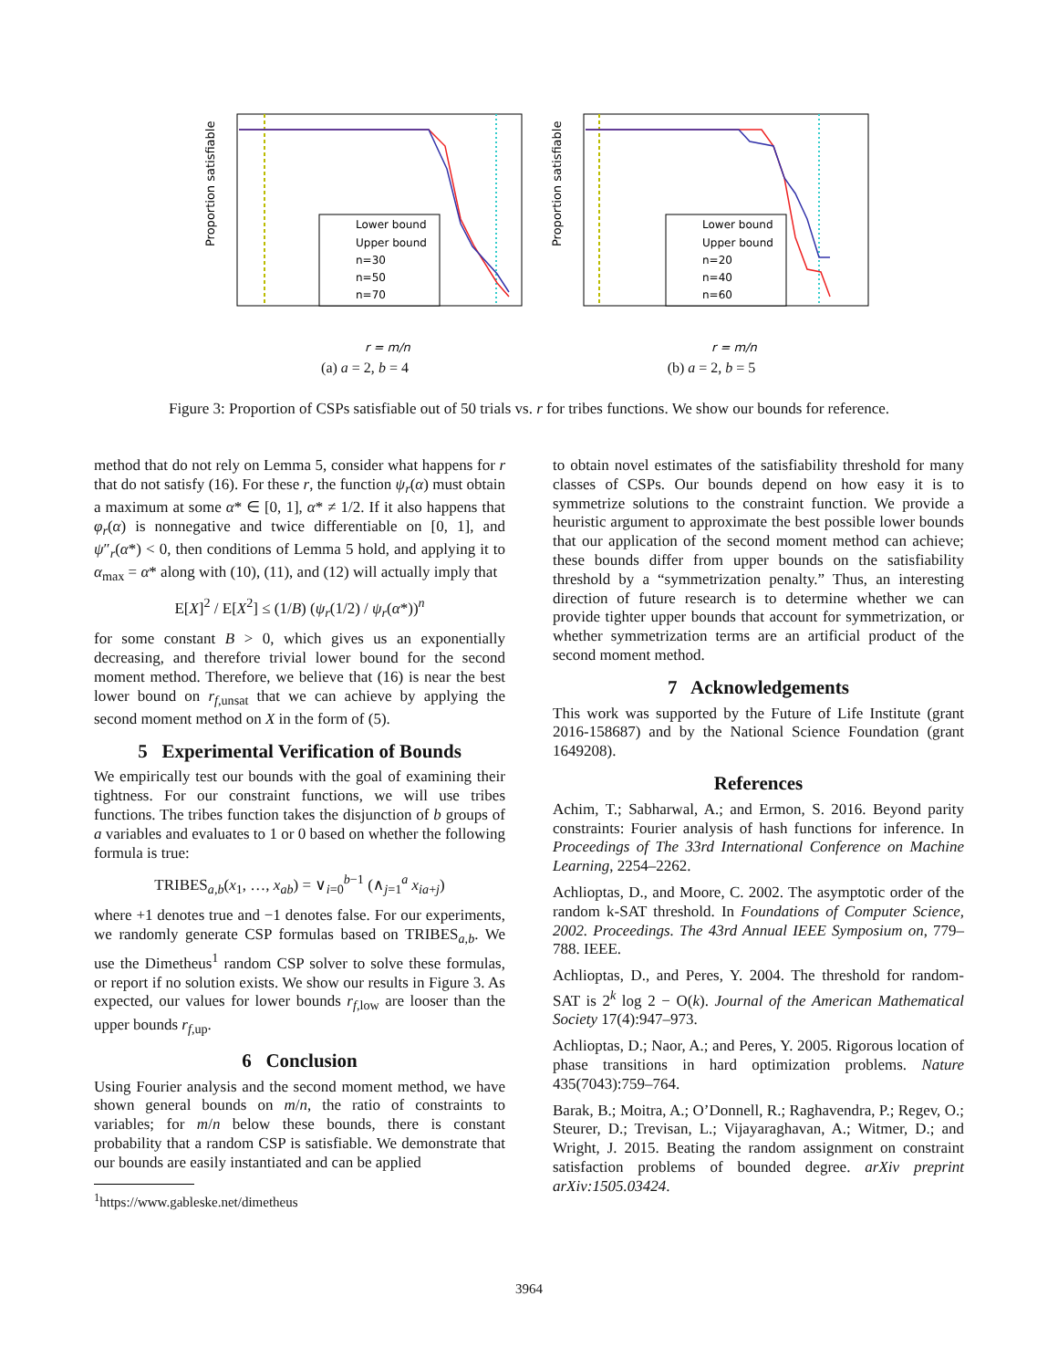Proportion satisfiable
Lower bound
Upper bound
n=30
n=50
n=70
r = m/n
(a) a = 2, b = 4
Proportion satisfiable
Lower bound
Upper bound
n=20
n=40
n=60
r = m/n
(b) a = 2, b = 5
Figure 3: Proportion of CSPs satisfiable out of 50 trials vs. r for tribes functions. We show our bounds for reference.
method that do not rely on Lemma 5, consider what happens for r that do not satisfy (16). For these r, the function ψ<sub>r</sub>(α) must obtain a maximum at some α* ∈ [0, 1], α* ≠ 1/2. If it also happens that φ<sub>r</sub>(α) is nonnegative and twice differentiable on [0, 1], and ψ″<sub>r</sub>(α*) < 0, then conditions of Lemma 5 hold, and applying it to α<sub>max</sub> = α* along with (10), (11), and (12) will actually imply that
E[X]<sup>2</sup> / E[X<sup>2</sup>] ≤ (1/B) (ψ<sub>r</sub>(1/2) / ψ<sub>r</sub>(α*))<sup>n</sup>
for some constant B > 0, which gives us an exponentially decreasing, and therefore trivial lower bound for the second moment method. Therefore, we believe that (16) is near the best lower bound on r<sub>f,unsat</sub> that we can achieve by applying the second moment method on X in the form of (5).
5 Experimental Verification of Bounds
We empirically test our bounds with the goal of examining their tightness. For our constraint functions, we will use tribes functions. The tribes function takes the disjunction of b groups of a variables and evaluates to 1 or 0 based on whether the following formula is true:
TRIBES<sub>a,b</sub>(x<sub>1</sub>, …, x<sub>ab</sub>) = ∨<sub>i=0</sub><sup>b−1</sup> (∧<sub>j=1</sub><sup>a</sup> x<sub>ia+j</sub>)
where +1 denotes true and −1 denotes false. For our experiments, we randomly generate CSP formulas based on TRIBES<sub>a,b</sub>. We use the Dimetheus<sup>1</sup> random CSP solver to solve these formulas, or report if no solution exists. We show our results in Figure 3. As expected, our values for lower bounds r<sub>f,low</sub> are looser than the upper bounds r<sub>f,up</sub>.
6 Conclusion
Using Fourier analysis and the second moment method, we have shown general bounds on m/n, the ratio of constraints to variables; for m/n below these bounds, there is constant probability that a random CSP is satisfiable. We demonstrate that our bounds are easily instantiated and can be applied
<sup>1</sup> https://www.gableske.net/dimetheus
to obtain novel estimates of the satisfiability threshold for many classes of CSPs. Our bounds depend on how easy it is to symmetrize solutions to the constraint function. We provide a heuristic argument to approximate the best possible lower bounds that our application of the second moment method can achieve; these bounds differ from upper bounds on the satisfiability threshold by a “symmetrization penalty.” Thus, an interesting direction of future research is to determine whether we can provide tighter upper bounds that account for symmetrization, or whether symmetrization terms are an artificial product of the second moment method.
7 Acknowledgements
This work was supported by the Future of Life Institute (grant 2016-158687) and by the National Science Foundation (grant 1649208).
References
Achim, T.; Sabharwal, A.; and Ermon, S. 2016. Beyond parity constraints: Fourier analysis of hash functions for inference. In Proceedings of The 33rd International Conference on Machine Learning, 2254–2262.
Achlioptas, D., and Moore, C. 2002. The asymptotic order of the random k-SAT threshold. In Foundations of Computer Science, 2002. Proceedings. The 43rd Annual IEEE Symposium on, 779–788. IEEE.
Achlioptas, D., and Peres, Y. 2004. The threshold for random-SAT is 2<sup>k</sup> log 2 − O(k). Journal of the American Mathematical Society 17(4):947–973.
Achlioptas, D.; Naor, A.; and Peres, Y. 2005. Rigorous location of phase transitions in hard optimization problems. Nature 435(7043):759–764.
Barak, B.; Moitra, A.; O’Donnell, R.; Raghavendra, P.; Regev, O.; Steurer, D.; Trevisan, L.; Vijayaraghavan, A.; Witmer, D.; and Wright, J. 2015. Beating the random assignment on constraint satisfaction problems of bounded degree. arXiv preprint arXiv:1505.03424.
3964